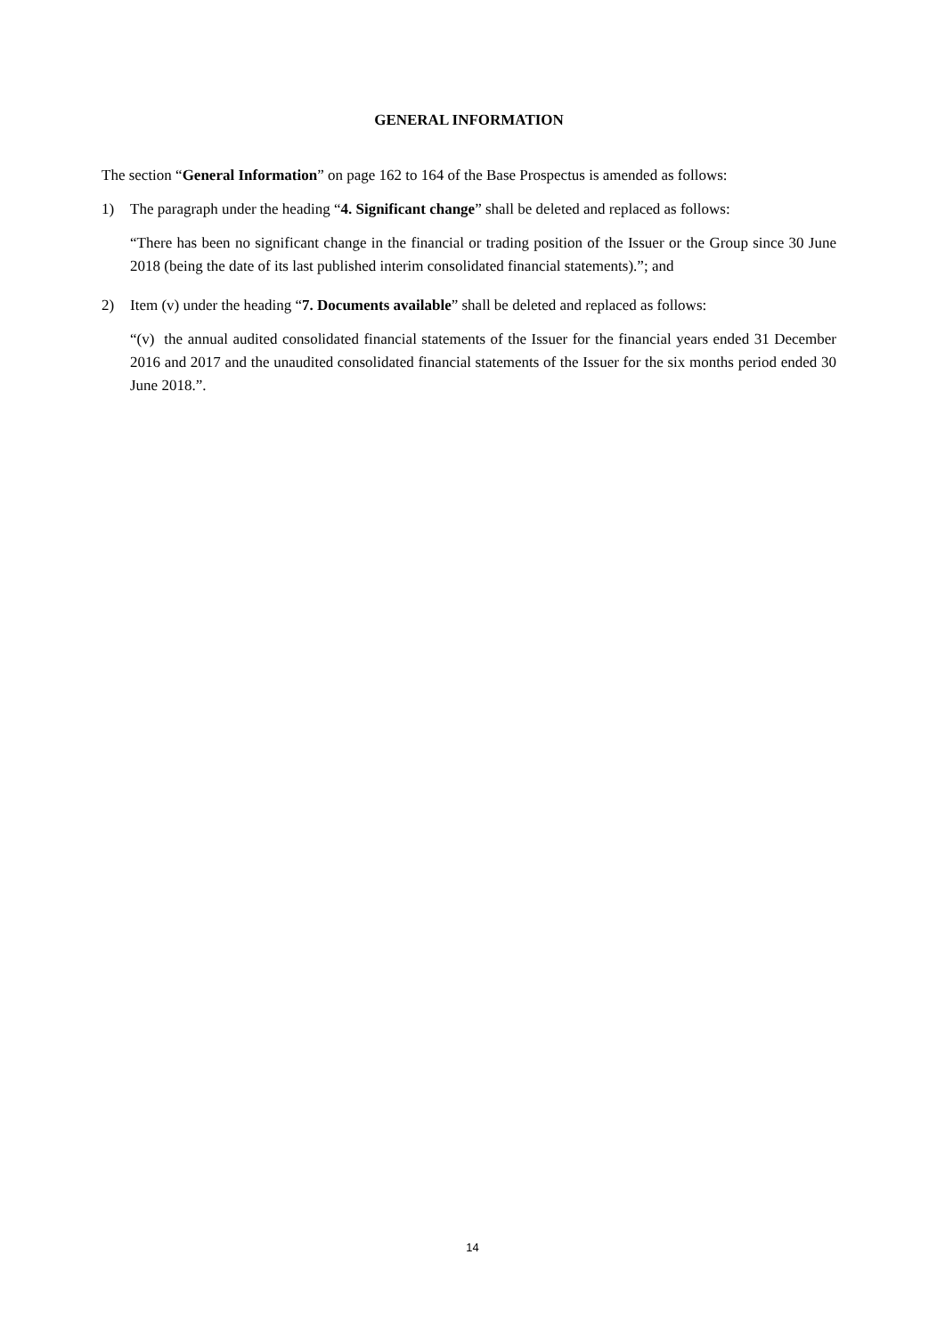GENERAL INFORMATION
The section “General Information” on page 162 to 164 of the Base Prospectus is amended as follows:
1) The paragraph under the heading “4. Significant change” shall be deleted and replaced as follows:
“There has been no significant change in the financial or trading position of the Issuer or the Group since 30 June 2018 (being the date of its last published interim consolidated financial statements).”; and
2) Item (v) under the heading “7. Documents available” shall be deleted and replaced as follows:
“(v) the annual audited consolidated financial statements of the Issuer for the financial years ended 31 December 2016 and 2017 and the unaudited consolidated financial statements of the Issuer for the six months period ended 30 June 2018.”.
14